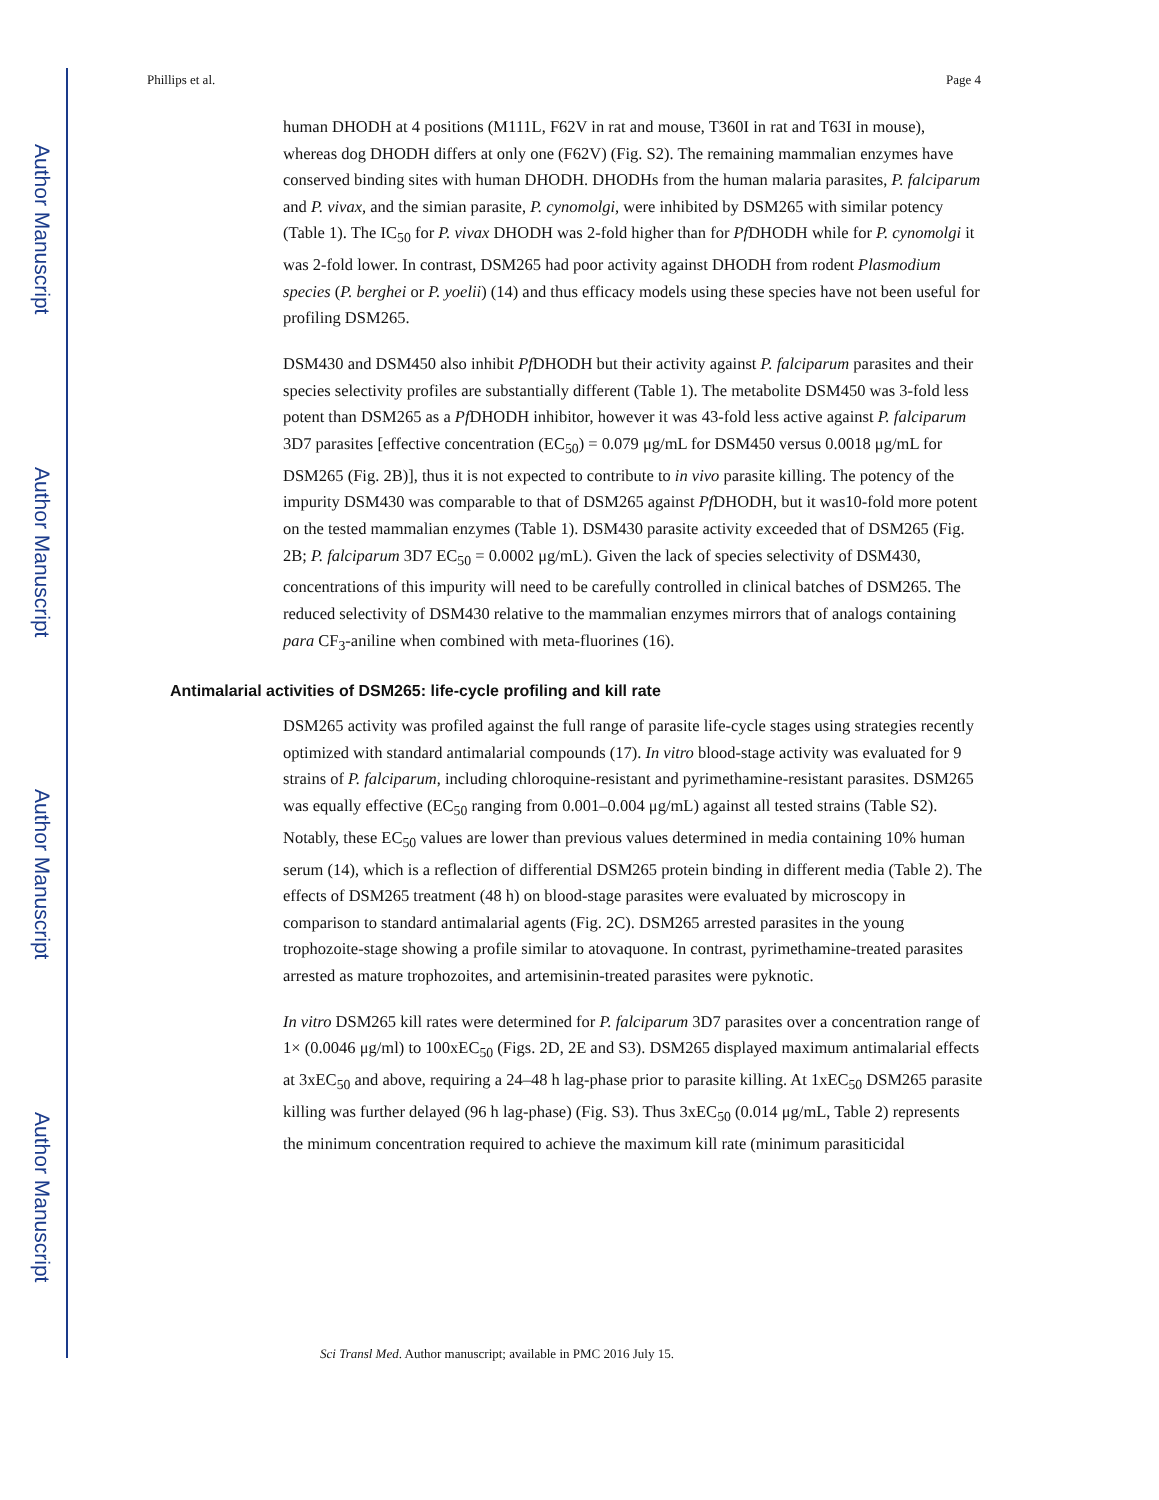Author Manuscript
Author Manuscript
Author Manuscript
Author Manuscript
Phillips et al. Page 4
human DHODH at 4 positions (M111L, F62V in rat and mouse, T360I in rat and T63I in mouse), whereas dog DHODH differs at only one (F62V) (Fig. S2). The remaining mammalian enzymes have conserved binding sites with human DHODH. DHODHs from the human malaria parasites, P. falciparum and P. vivax, and the simian parasite, P. cynomolgi, were inhibited by DSM265 with similar potency (Table 1). The IC<sub>50</sub> for P. vivax DHODH was 2-fold higher than for Pf DHODH while for P. cynomolgi it was 2-fold lower. In contrast, DSM265 had poor activity against DHODH from rodent Plasmodium species (P. berghei or P. yoelii) (14) and thus efficacy models using these species have not been useful for profiling DSM265.
DSM430 and DSM450 also inhibit Pf DHODH but their activity against P. falciparum parasites and their species selectivity profiles are substantially different (Table 1). The metabolite DSM450 was 3-fold less potent than DSM265 as a Pf DHODH inhibitor, however it was 43-fold less active against P. falciparum 3D7 parasites [effective concentration (EC<sub>50</sub>) = 0.079 μg/mL for DSM450 versus 0.0018 μg/mL for DSM265 (Fig. 2B)], thus it is not expected to contribute to in vivo parasite killing. The potency of the impurity DSM430 was comparable to that of DSM265 against Pf DHODH, but it was10-fold more potent on the tested mammalian enzymes (Table 1). DSM430 parasite activity exceeded that of DSM265 (Fig. 2B; P. falciparum 3D7 EC<sub>50</sub> = 0.0002 μg/mL). Given the lack of species selectivity of DSM430, concentrations of this impurity will need to be carefully controlled in clinical batches of DSM265. The reduced selectivity of DSM430 relative to the mammalian enzymes mirrors that of analogs containing para CF<sub>3</sub>-aniline when combined with meta-fluorines (16).
Antimalarial activities of DSM265: life-cycle profiling and kill rate
DSM265 activity was profiled against the full range of parasite life-cycle stages using strategies recently optimized with standard antimalarial compounds (17). In vitro blood-stage activity was evaluated for 9 strains of P. falciparum, including chloroquine-resistant and pyrimethamine-resistant parasites. DSM265 was equally effective (EC<sub>50</sub> ranging from 0.001–0.004 μg/mL) against all tested strains (Table S2). Notably, these EC<sub>50</sub> values are lower than previous values determined in media containing 10% human serum (14), which is a reflection of differential DSM265 protein binding in different media (Table 2). The effects of DSM265 treatment (48 h) on blood-stage parasites were evaluated by microscopy in comparison to standard antimalarial agents (Fig. 2C). DSM265 arrested parasites in the young trophozoite-stage showing a profile similar to atovaquone. In contrast, pyrimethamine-treated parasites arrested as mature trophozoites, and artemisinin-treated parasites were pyknotic.
In vitro DSM265 kill rates were determined for P. falciparum 3D7 parasites over a concentration range of 1× (0.0046 μg/ml) to 100xEC<sub>50</sub> (Figs. 2D, 2E and S3). DSM265 displayed maximum antimalarial effects at 3xEC<sub>50</sub> and above, requiring a 24–48 h lag-phase prior to parasite killing. At 1xEC<sub>50</sub> DSM265 parasite killing was further delayed (96 h lag-phase) (Fig. S3). Thus 3xEC<sub>50</sub> (0.014 μg/mL, Table 2) represents the minimum concentration required to achieve the maximum kill rate (minimum parasiticidal
Sci Transl Med. Author manuscript; available in PMC 2016 July 15.